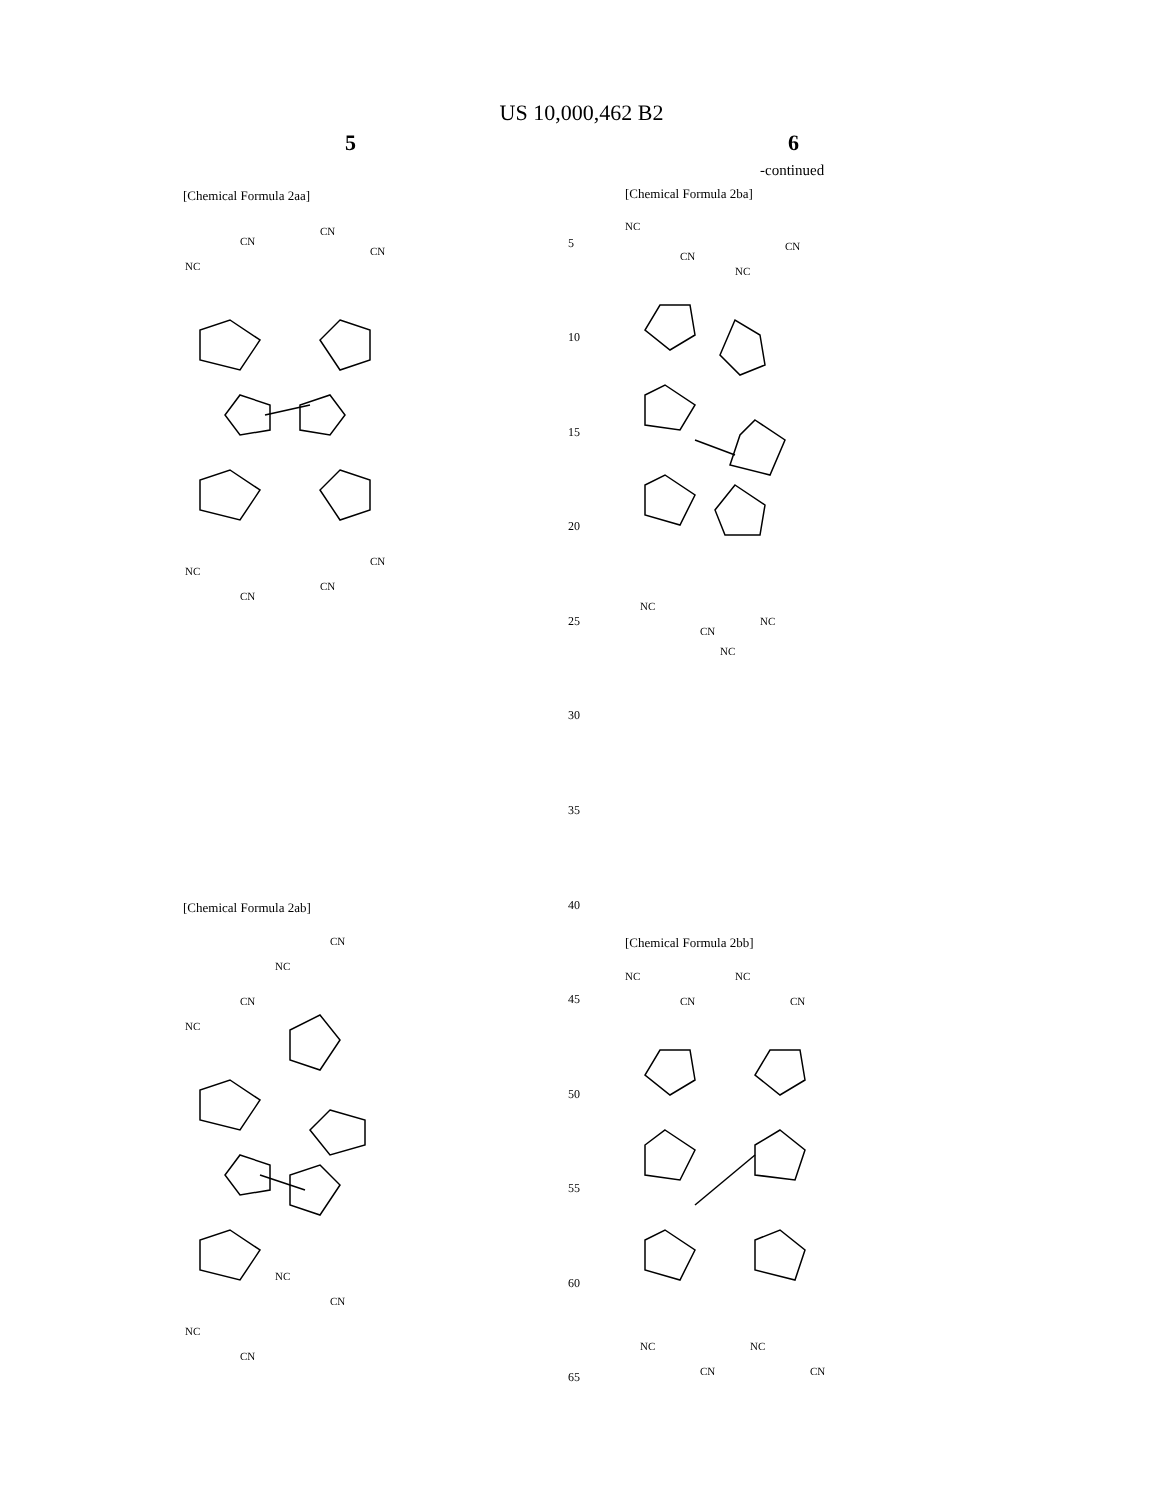US 10,000,462 B2
5 6
-continued
[Chemical Formula 2aa]
NC
CN
CN
CN
NC
CN
CN
CN
[Chemical Formula 2ba]
NC
CN
NC
CN
NC
CN
NC
NC
5
10
15
20
25
30
35
40
45
50
55
60
65
[Chemical Formula 2ab]
NC
CN
NC
CN
NC
CN
NC
CN
[Chemical Formula 2bb]
NC
CN
NC
CN
NC
CN
NC
CN